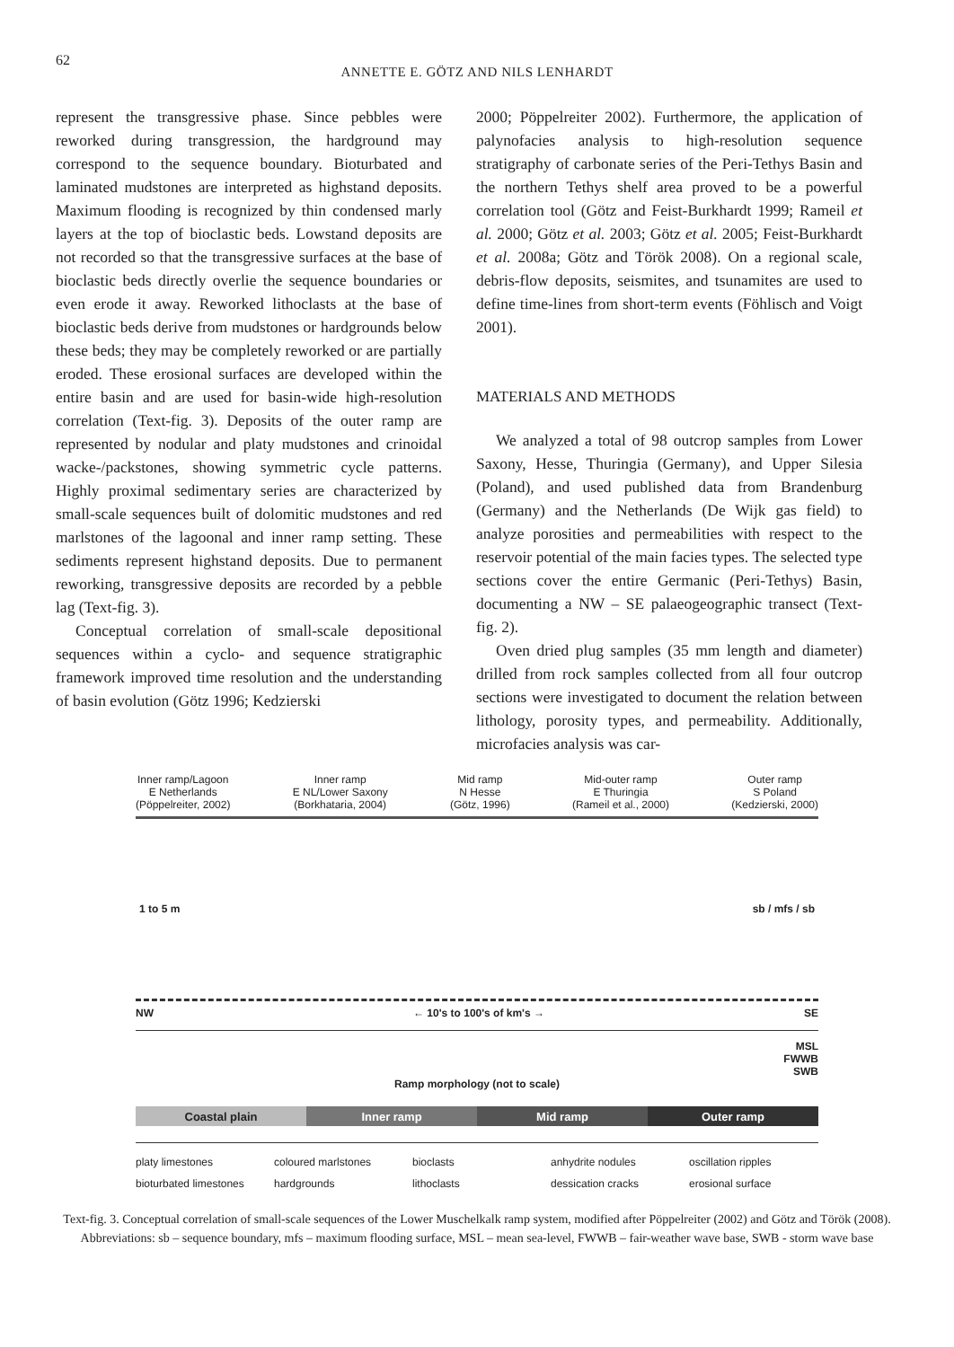62
ANNETTE E. GÖTZ AND NILS LENHARDT
represent the transgressive phase. Since pebbles were reworked during transgression, the hardground may correspond to the sequence boundary. Bioturbated and laminated mudstones are interpreted as highstand deposits. Maximum flooding is recognized by thin condensed marly layers at the top of bioclastic beds. Lowstand deposits are not recorded so that the transgressive surfaces at the base of bioclastic beds directly overlie the sequence boundaries or even erode it away. Reworked lithoclasts at the base of bioclastic beds derive from mudstones or hardgrounds below these beds; they may be completely reworked or are partially eroded. These erosional surfaces are developed within the entire basin and are used for basin-wide high-resolution correlation (Text-fig. 3). Deposits of the outer ramp are represented by nodular and platy mudstones and crinoidal wacke-/packstones, showing symmetric cycle patterns. Highly proximal sedimentary series are characterized by small-scale sequences built of dolomitic mudstones and red marlstones of the lagoonal and inner ramp setting. These sediments represent highstand deposits. Due to permanent reworking, transgressive deposits are recorded by a pebble lag (Text-fig. 3).
Conceptual correlation of small-scale depositional sequences within a cyclo- and sequence stratigraphic framework improved time resolution and the understanding of basin evolution (Götz 1996; Kedzierski
2000; Pöppelreiter 2002). Furthermore, the application of palynofacies analysis to high-resolution sequence stratigraphy of carbonate series of the Peri-Tethys Basin and the northern Tethys shelf area proved to be a powerful correlation tool (Götz and Feist-Burkhardt 1999; Rameil et al. 2000; Götz et al. 2003; Götz et al. 2005; Feist-Burkhardt et al. 2008a; Götz and Török 2008). On a regional scale, debris-flow deposits, seismites, and tsunamites are used to define time-lines from short-term events (Föhlisch and Voigt 2001).
MATERIALS AND METHODS
We analyzed a total of 98 outcrop samples from Lower Saxony, Hesse, Thuringia (Germany), and Upper Silesia (Poland), and used published data from Brandenburg (Germany) and the Netherlands (De Wijk gas field) to analyze porosities and permeabilities with respect to the reservoir potential of the main facies types. The selected type sections cover the entire Germanic (Peri-Tethys) Basin, documenting a NW – SE palaeogeographic transect (Text-fig. 2).
Oven dried plug samples (35 mm length and diameter) drilled from rock samples collected from all four outcrop sections were investigated to document the relation between lithology, porosity types, and permeability. Additionally, microfacies analysis was car-
Inner ramp/Lagoon
E Netherlands
(Pöppelreiter, 2002)
Inner ramp
E NL/Lower Saxony
(Borkhataria, 2004)
Mid ramp
N Hesse
(Götz, 1996)
Mid-outer ramp
E Thuringia
(Rameil et al., 2000)
Outer ramp
S Poland
(Kedzierski, 2000)
1 to 5 m sb / mfs / sb
NW ← 10's to 100's of km's → SE
MSL
FWWB
SWB
Ramp morphology (not to scale)
Coastal plain Inner ramp Mid ramp Outer ramp
platy limestones
coloured marlstones
bioclasts
anhydrite nodules
oscillation ripples
bioturbated limestones
hardgrounds
lithoclasts
dessication cracks
erosional surface
Text-fig. 3. Conceptual correlation of small-scale sequences of the Lower Muschelkalk ramp system, modified after Pöppelreiter (2002) and Götz and Török (2008). Abbreviations: sb – sequence boundary, mfs – maximum flooding surface, MSL – mean sea-level, FWWB – fair-weather wave base, SWB - storm wave base